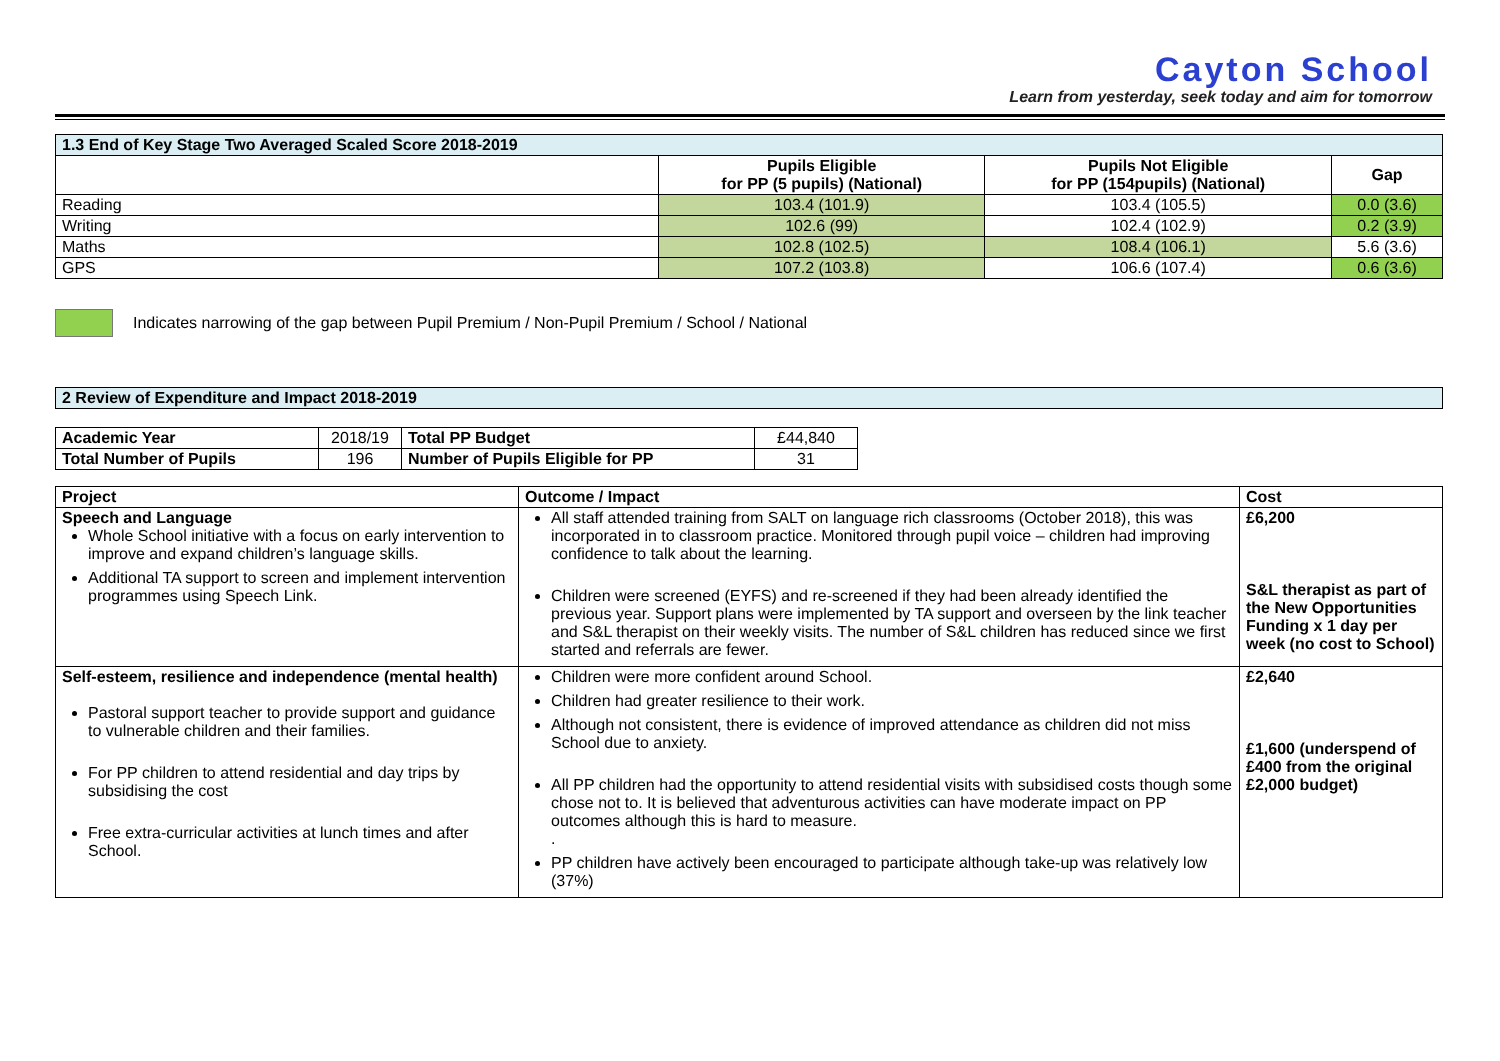Cayton School
Learn from yesterday, seek today and aim for tomorrow
| 1.3 End of Key Stage Two Averaged Scaled Score 2018-2019 | | | |
| --- | --- | --- | --- |
| | Pupils Eligible for PP (5 pupils) (National) | Pupils Not Eligible for PP (154pupils) (National) | Gap |
| Reading | 103.4 (101.9) | 103.4 (105.5) | 0.0 (3.6) |
| Writing | 102.6 (99) | 102.4 (102.9) | 0.2 (3.9) |
| Maths | 102.8 (102.5) | 108.4 (106.1) | 5.6 (3.6) |
| GPS | 107.2 (103.8) | 106.6 (107.4) | 0.6 (3.6) |
Indicates narrowing of the gap between Pupil Premium / Non-Pupil Premium / School / National
| 2 Review of Expenditure and Impact 2018-2019 |
| --- |
| Academic Year | 2018/19 | Total PP Budget | £44,840 |
| Total Number of Pupils | 196 | Number of Pupils Eligible for PP | 31 |
| Project | Outcome / Impact | Cost |
| --- | --- | --- |
| Speech and Language Whole School initiative with a focus on early intervention to improve and expand children’s language skills. Additional TA support to screen and implement intervention programmes using Speech Link. | All staff attended training from SALT on language rich classrooms (October 2018), this was incorporated in to classroom practice. Monitored through pupil voice – children had improving confidence to talk about the learning. Children were screened (EYFS) and re-screened if they had been already identified the previous year. Support plans were implemented by TA support and overseen by the link teacher and S&L therapist on their weekly visits. The number of S&L children has reduced since we first started and referrals are fewer. | £6,200 S&L therapist as part of the New Opportunities Funding x 1 day per week (no cost to School) |
| Self-esteem, resilience and independence (mental health) Pastoral support teacher to provide support and guidance to vulnerable children and their families. For PP children to attend residential and day trips by subsidising the cost Free extra-curricular activities at lunch times and after School. | Children were more confident around School. Children had greater resilience to their work. Although not consistent, there is evidence of improved attendance as children did not miss School due to anxiety. All PP children had the opportunity to attend residential visits with subsidised costs though some chose not to. It is believed that adventurous activities can have moderate impact on PP outcomes although this is hard to measure. . PP children have actively been encouraged to participate although take-up was relatively low (37%) | £2,640 £1,600 (underspend of £400 from the original £2,000 budget) |